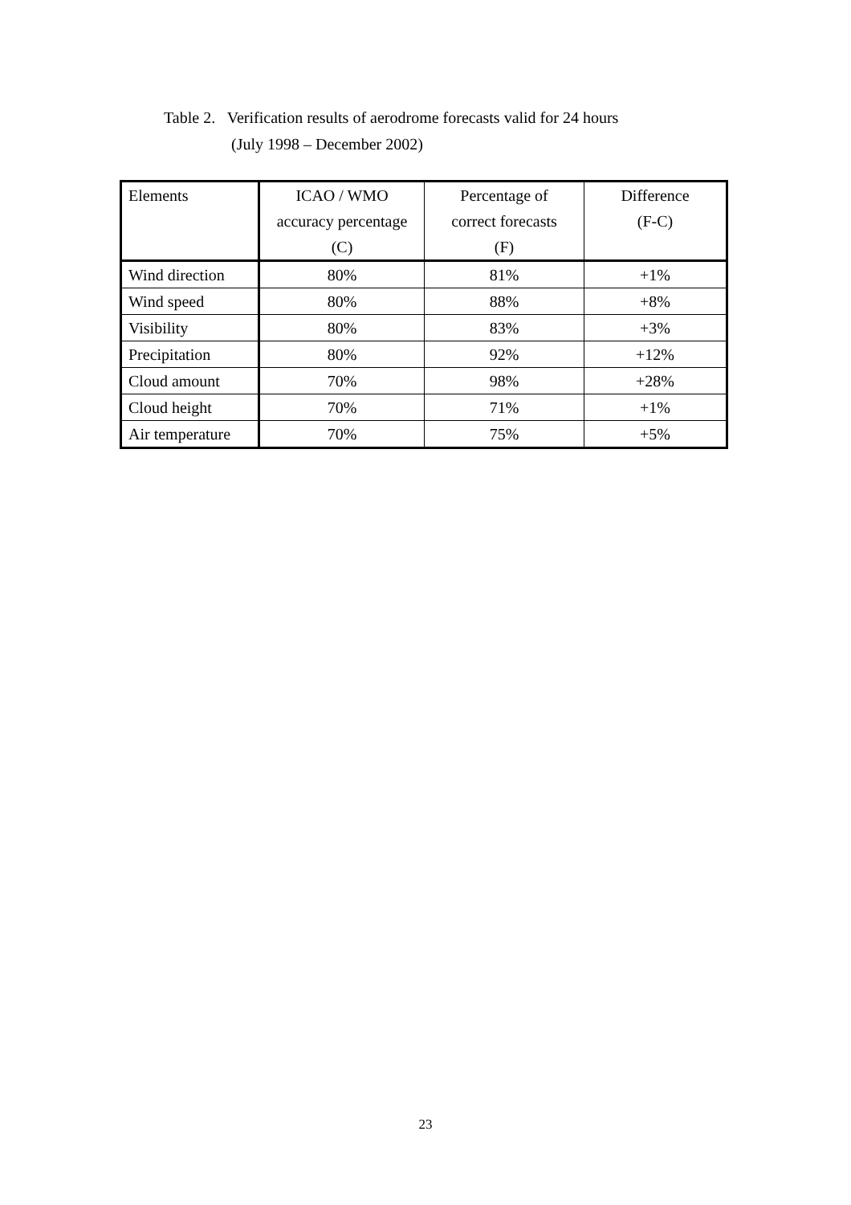Table 2. Verification results of aerodrome forecasts valid for 24 hours
(July 1998 – December 2002)
| Elements | ICAO / WMO accuracy percentage (C) | Percentage of correct forecasts (F) | Difference (F-C) |
| --- | --- | --- | --- |
| Wind direction | 80% | 81% | +1% |
| Wind speed | 80% | 88% | +8% |
| Visibility | 80% | 83% | +3% |
| Precipitation | 80% | 92% | +12% |
| Cloud amount | 70% | 98% | +28% |
| Cloud height | 70% | 71% | +1% |
| Air temperature | 70% | 75% | +5% |
23